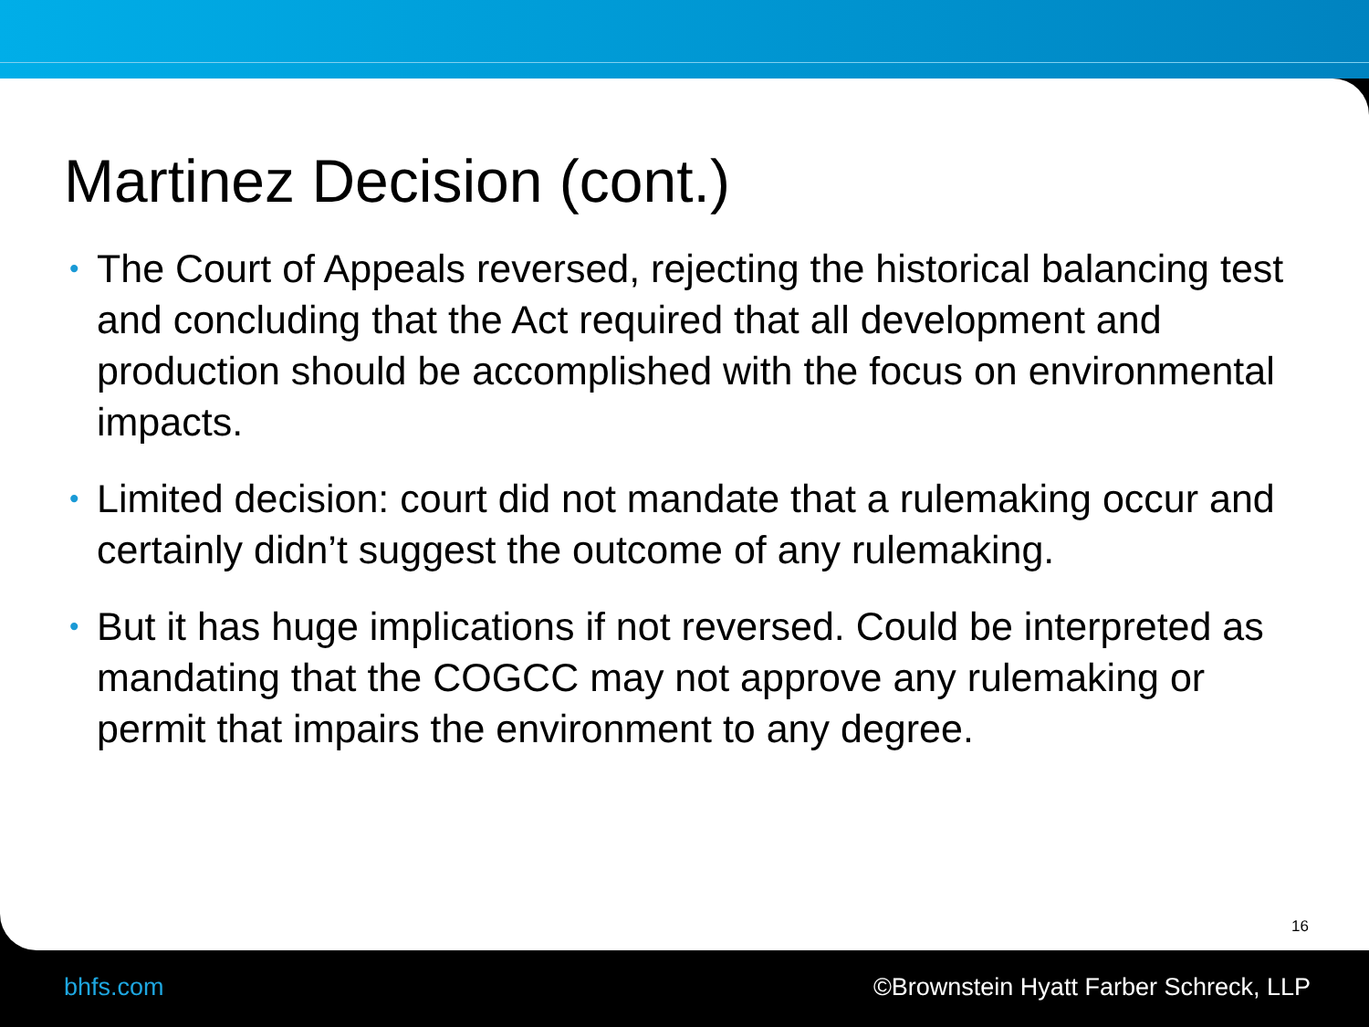Martinez Decision (cont.)
• The Court of Appeals reversed, rejecting the historical balancing test and concluding that the Act required that all development and production should be accomplished with the focus on environmental impacts.
• Limited decision: court did not mandate that a rulemaking occur and certainly didn’t suggest the outcome of any rulemaking.
• But it has huge implications if not reversed. Could be interpreted as mandating that the COGCC may not approve any rulemaking or permit that impairs the environment to any degree.
16
bhfs.com ©Brownstein Hyatt Farber Schreck, LLP